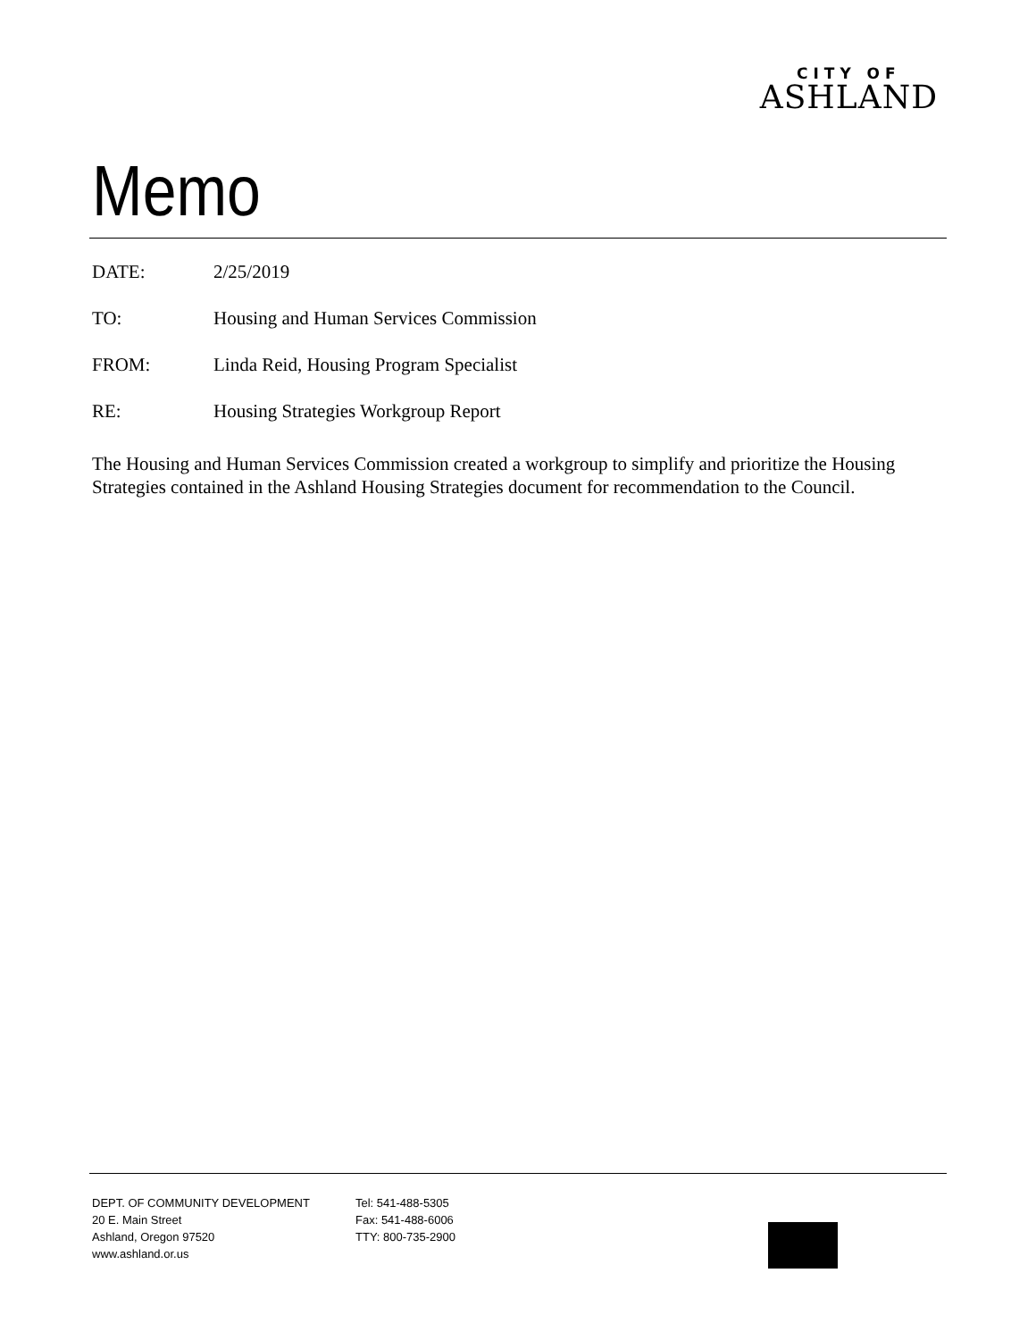CITY OF
ASHLAND
Memo
DATE: 2/25/2019
TO: Housing and Human Services Commission
FROM: Linda Reid, Housing Program Specialist
RE: Housing Strategies Workgroup Report
The Housing and Human Services Commission created a workgroup to simplify and prioritize the Housing Strategies contained in the Ashland Housing Strategies document for recommendation to the Council.
DEPT. OF COMMUNITY DEVELOPMENT
20 E. Main Street
Ashland, Oregon 97520
www.ashland.or.us
Tel: 541-488-5305
Fax: 541-488-6006
TTY: 800-735-2900